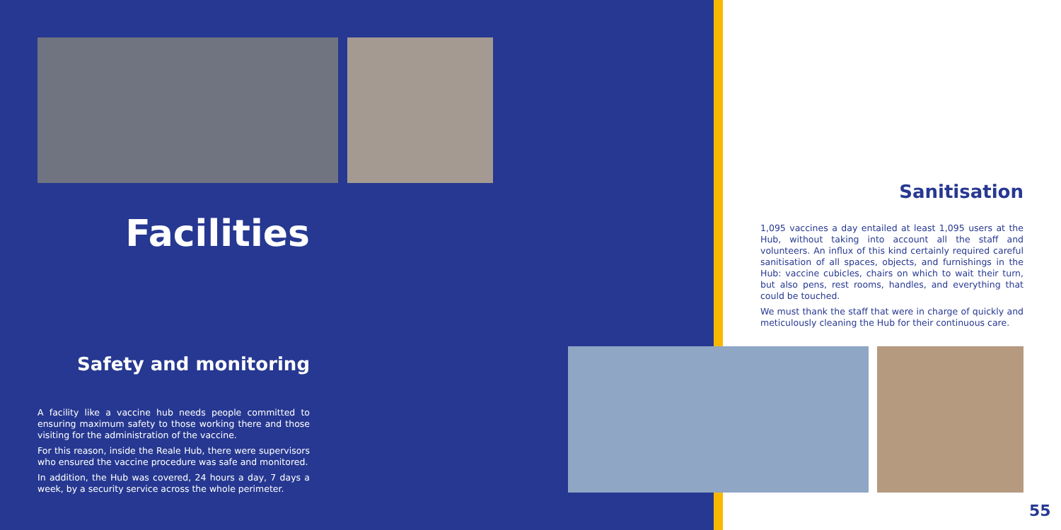Facilities
Safety and monitoring
A facility like a vaccine hub needs people committed to ensuring maximum safety to those working there and those visiting for the administration of the vaccine.
For this reason, inside the Reale Hub, there were supervisors who ensured the vaccine procedure was safe and monitored.
In addition, the Hub was covered, 24 hours a day, 7 days a week, by a security service across the whole perimeter.
Sanitisation
1,095 vaccines a day entailed at least 1,095 users at the Hub, without taking into account all the staff and volunteers. An influx of this kind certainly required careful sanitisation of all spaces, objects, and furnishings in the Hub: vaccine cubicles, chairs on which to wait their turn, but also pens, rest rooms, handles, and everything that could be touched.
We must thank the staff that were in charge of quickly and meticulously cleaning the Hub for their continuous care.
55